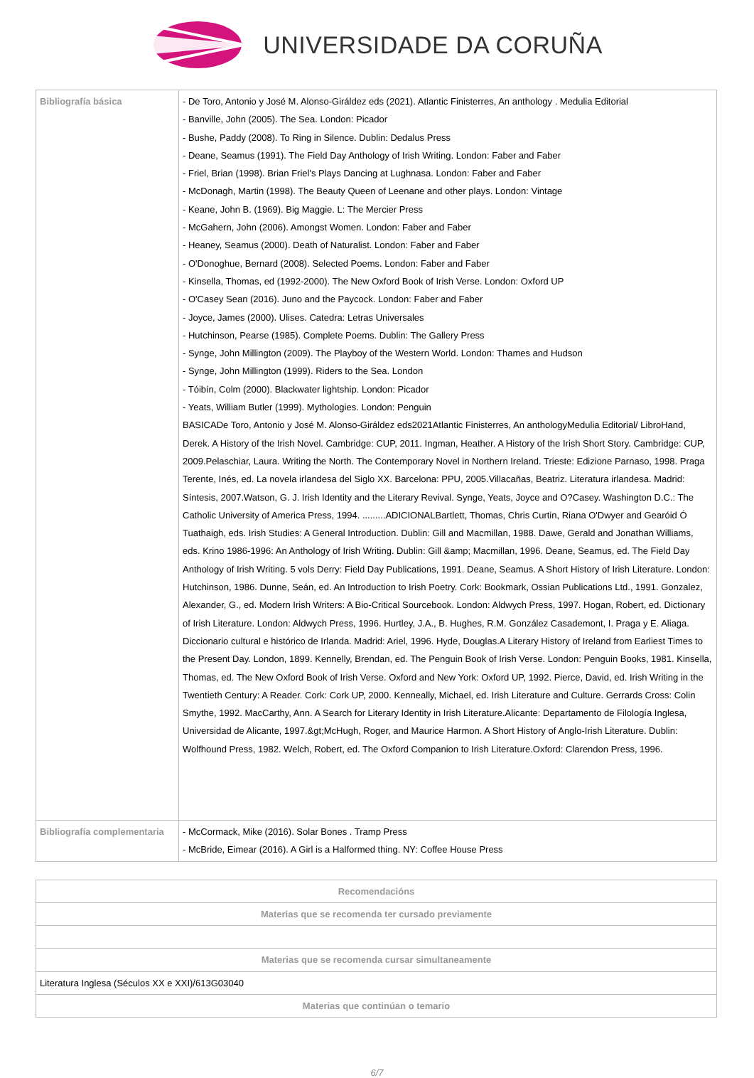UNIVERSIDADE DA CORUÑA
| Bibliografía básica | - De Toro, Antonio y José M. Alonso-Giráldez eds (2021). Atlantic Finisterres, An anthology . Medulia Editorial - Banville, John (2005). The Sea. London: Picador - Bushe, Paddy (2008). To Ring in Silence. Dublin: Dedalus Press - Deane, Seamus (1991). The Field Day Anthology of Irish Writing. London: Faber and Faber - Friel, Brian (1998). Brian Friel's Plays Dancing at Lughnasa. London: Faber and Faber - McDonagh, Martin (1998). The Beauty Queen of Leenane and other plays. London: Vintage - Keane, John B. (1969). Big Maggie. L: The Mercier Press - McGahern, John (2006). Amongst Women. London: Faber and Faber - Heaney, Seamus (2000). Death of Naturalist. London: Faber and Faber - O'Donoghue, Bernard (2008). Selected Poems. London: Faber and Faber - Kinsella, Thomas, ed (1992-2000). The New Oxford Book of Irish Verse. London: Oxford UP - O'Casey Sean (2016). Juno and the Paycock. London: Faber and Faber - Joyce, James (2000). Ulises. Catedra: Letras Universales - Hutchinson, Pearse (1985). Complete Poems. Dublin: The Gallery Press - Synge, John Millington (2009). The Playboy of the Western World. London: Thames and Hudson - Synge, John Millington (1999). Riders to the Sea. London - Tóibín, Colm (2000). Blackwater lightship. London: Picador - Yeats, William Butler (1999). Mythologies. London: Penguin BASICADe Toro, Antonio y José M. Alonso-Giráldez eds2021Atlantic Finisterres, An anthologyMedulia Editorial/ LibroHand, Derek. A History of the Irish Novel. Cambridge: CUP, 2011. Ingman, Heather. A History of the Irish Short Story. Cambridge: CUP, 2009.Pelaschiar, Laura. Writing the North. The Contemporary Novel in Northern Ireland. Trieste: Edizione Parnaso, 1998. Praga Terente, Inés, ed. La novela irlandesa del Siglo XX. Barcelona: PPU, 2005.Villacañas, Beatriz. Literatura irlandesa. Madrid: Síntesis, 2007.Watson, G. J. Irish Identity and the Literary Revival. Synge, Yeats, Joyce and O?Casey. Washington D.C.: The Catholic University of America Press, 1994. .........ADICIONALBartlett, Thomas, Chris Curtin, Riana O'Dwyer and Gearóid Ó Tuathaigh, eds. Irish Studies: A General Introduction. Dublin: Gill and Macmillan, 1988. Dawe, Gerald and Jonathan Williams, eds. Krino 1986-1996: An Anthology of Irish Writing. Dublin: Gill &amp; Macmillan, 1996. Deane, Seamus, ed. The Field Day Anthology of Irish Writing. 5 vols Derry: Field Day Publications, 1991. Deane, Seamus. A Short History of Irish Literature. London: Hutchinson, 1986. Dunne, Seán, ed. An Introduction to Irish Poetry. Cork: Bookmark, Ossian Publications Ltd., 1991. Gonzalez, Alexander, G., ed. Modern Irish Writers: A Bio-Critical Sourcebook. London: Aldwych Press, 1997. Hogan, Robert, ed. Dictionary of Irish Literature. London: Aldwych Press, 1996. Hurtley, J.A., B. Hughes, R.M. González Casademont, I. Praga y E. Aliaga. Diccionario cultural e histórico de Irlanda. Madrid: Ariel, 1996. Hyde, Douglas.A Literary History of Ireland from Earliest Times to the Present Day. London, 1899. Kennelly, Brendan, ed. The Penguin Book of Irish Verse. London: Penguin Books, 1981. Kinsella, Thomas, ed. The New Oxford Book of Irish Verse. Oxford and New York: Oxford UP, 1992. Pierce, David, ed. Irish Writing in the Twentieth Century: A Reader. Cork: Cork UP, 2000. Kenneally, Michael, ed. Irish Literature and Culture. Gerrards Cross: Colin Smythe, 1992. MacCarthy, Ann. A Search for Literary Identity in Irish Literature.Alicante: Departamento de Filología Inglesa, Universidad de Alicante, 1997.&gt;McHugh, Roger, and Maurice Harmon. A Short History of Anglo-Irish Literature. Dublin: Wolfhound Press, 1982. Welch, Robert, ed. The Oxford Companion to Irish Literature.Oxford: Clarendon Press, 1996. |
| Bibliografía complementaria | - McCormack, Mike (2016). Solar Bones . Tramp Press - McBride, Eimear (2016). A Girl is a Halformed thing. NY: Coffee House Press |
| Recomendacións |
| --- |
| Materias que se recomenda ter cursado previamente |
| Materias que se recomenda cursar simultaneamente |
| Literatura Inglesa (Séculos XX e XXI)/613G03040 |
| Materias que continúan o temario |
6/7